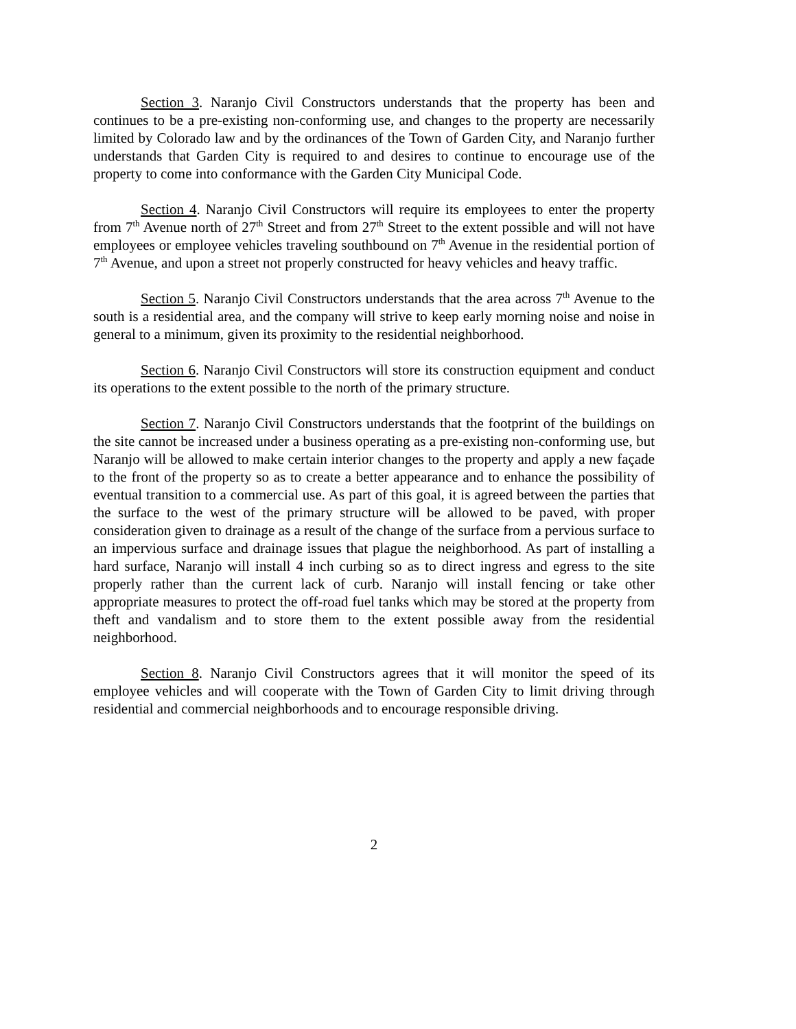Section 3. Naranjo Civil Constructors understands that the property has been and continues to be a pre-existing non-conforming use, and changes to the property are necessarily limited by Colorado law and by the ordinances of the Town of Garden City, and Naranjo further understands that Garden City is required to and desires to continue to encourage use of the property to come into conformance with the Garden City Municipal Code.
Section 4. Naranjo Civil Constructors will require its employees to enter the property from 7<sup>th</sup> Avenue north of 27<sup>th</sup> Street and from 27<sup>th</sup> Street to the extent possible and will not have employees or employee vehicles traveling southbound on 7<sup>th</sup> Avenue in the residential portion of 7<sup>th</sup> Avenue, and upon a street not properly constructed for heavy vehicles and heavy traffic.
Section 5. Naranjo Civil Constructors understands that the area across 7<sup>th</sup> Avenue to the south is a residential area, and the company will strive to keep early morning noise and noise in general to a minimum, given its proximity to the residential neighborhood.
Section 6. Naranjo Civil Constructors will store its construction equipment and conduct its operations to the extent possible to the north of the primary structure.
Section 7. Naranjo Civil Constructors understands that the footprint of the buildings on the site cannot be increased under a business operating as a pre-existing non-conforming use, but Naranjo will be allowed to make certain interior changes to the property and apply a new façade to the front of the property so as to create a better appearance and to enhance the possibility of eventual transition to a commercial use. As part of this goal, it is agreed between the parties that the surface to the west of the primary structure will be allowed to be paved, with proper consideration given to drainage as a result of the change of the surface from a pervious surface to an impervious surface and drainage issues that plague the neighborhood. As part of installing a hard surface, Naranjo will install 4 inch curbing so as to direct ingress and egress to the site properly rather than the current lack of curb. Naranjo will install fencing or take other appropriate measures to protect the off-road fuel tanks which may be stored at the property from theft and vandalism and to store them to the extent possible away from the residential neighborhood.
Section 8. Naranjo Civil Constructors agrees that it will monitor the speed of its employee vehicles and will cooperate with the Town of Garden City to limit driving through residential and commercial neighborhoods and to encourage responsible driving.
2